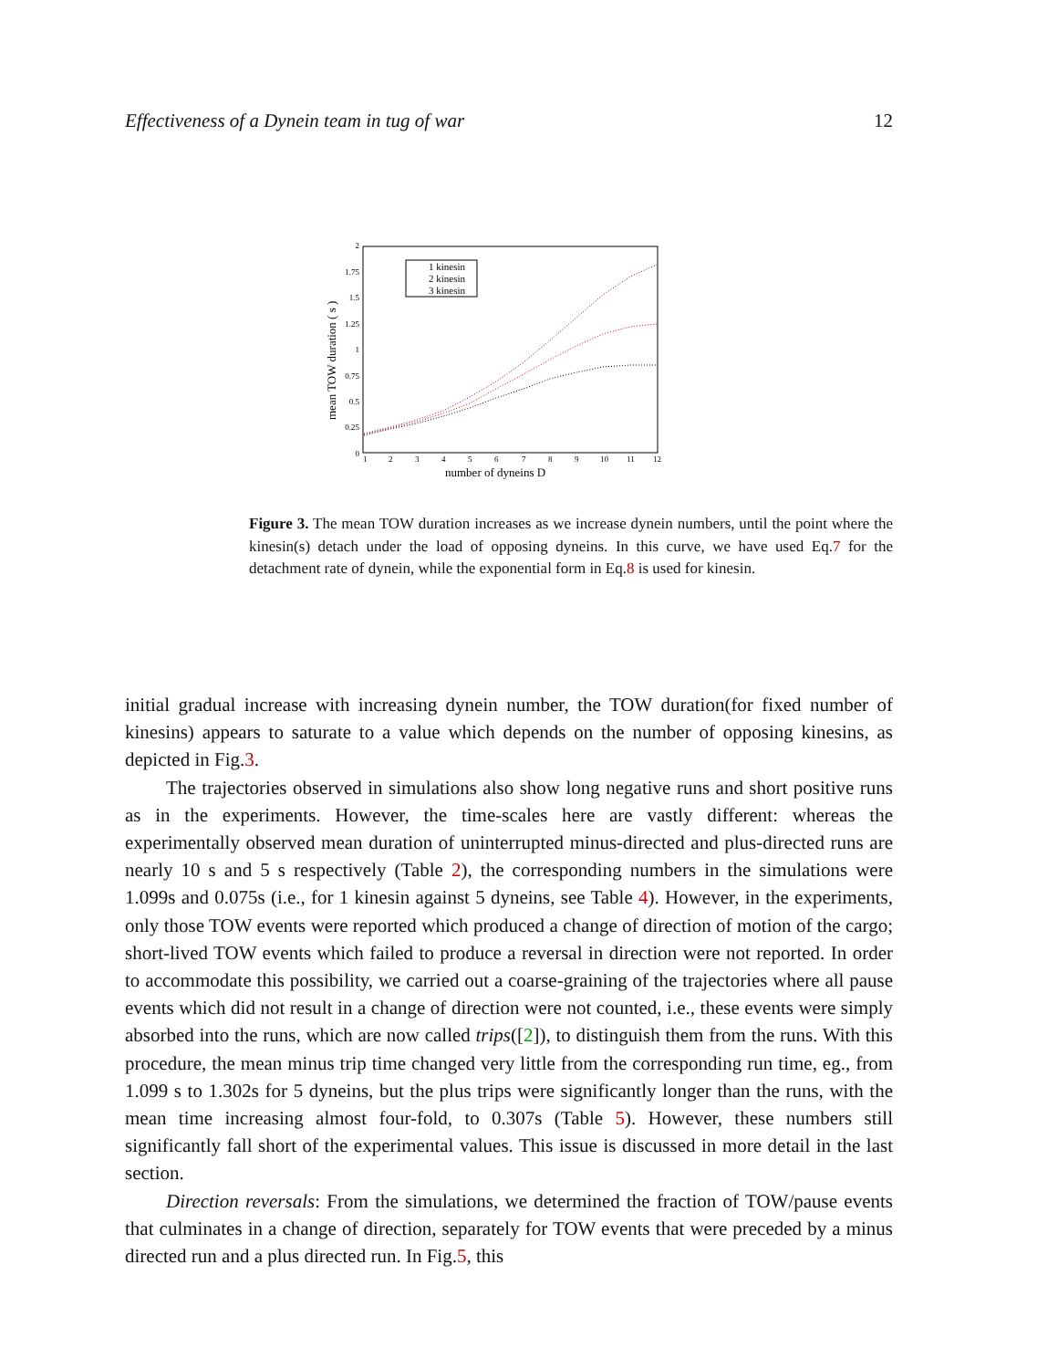Effectiveness of a Dynein team in tug of war 12
0
0.25
0.5
0.75
1
1.25
1.5
1.75
2
1
2
3
4
5
6
7
8
9
10
11
12
number of dyneins D
mean TOW duration ( s )
1 kinesin
2 kinesin
3 kinesin
Figure 3. The mean TOW duration increases as we increase dynein numbers, until the point where the kinesin(s) detach under the load of opposing dyneins. In this curve, we have used Eq.7 for the detachment rate of dynein, while the exponential form in Eq.8 is used for kinesin.
initial gradual increase with increasing dynein number, the TOW duration(for fixed number of kinesins) appears to saturate to a value which depends on the number of opposing kinesins, as depicted in Fig.3.
The trajectories observed in simulations also show long negative runs and short positive runs as in the experiments. However, the time-scales here are vastly different: whereas the experimentally observed mean duration of uninterrupted minus-directed and plus-directed runs are nearly 10 s and 5 s respectively (Table 2), the corresponding numbers in the simulations were 1.099s and 0.075s (i.e., for 1 kinesin against 5 dyneins, see Table 4). However, in the experiments, only those TOW events were reported which produced a change of direction of motion of the cargo; short-lived TOW events which failed to produce a reversal in direction were not reported. In order to accommodate this possibility, we carried out a coarse-graining of the trajectories where all pause events which did not result in a change of direction were not counted, i.e., these events were simply absorbed into the runs, which are now called trips([2]), to distinguish them from the runs. With this procedure, the mean minus trip time changed very little from the corresponding run time, eg., from 1.099 s to 1.302s for 5 dyneins, but the plus trips were significantly longer than the runs, with the mean time increasing almost four-fold, to 0.307s (Table 5). However, these numbers still significantly fall short of the experimental values. This issue is discussed in more detail in the last section.
Direction reversals: From the simulations, we determined the fraction of TOW/pause events that culminates in a change of direction, separately for TOW events that were preceded by a minus directed run and a plus directed run. In Fig.5, this